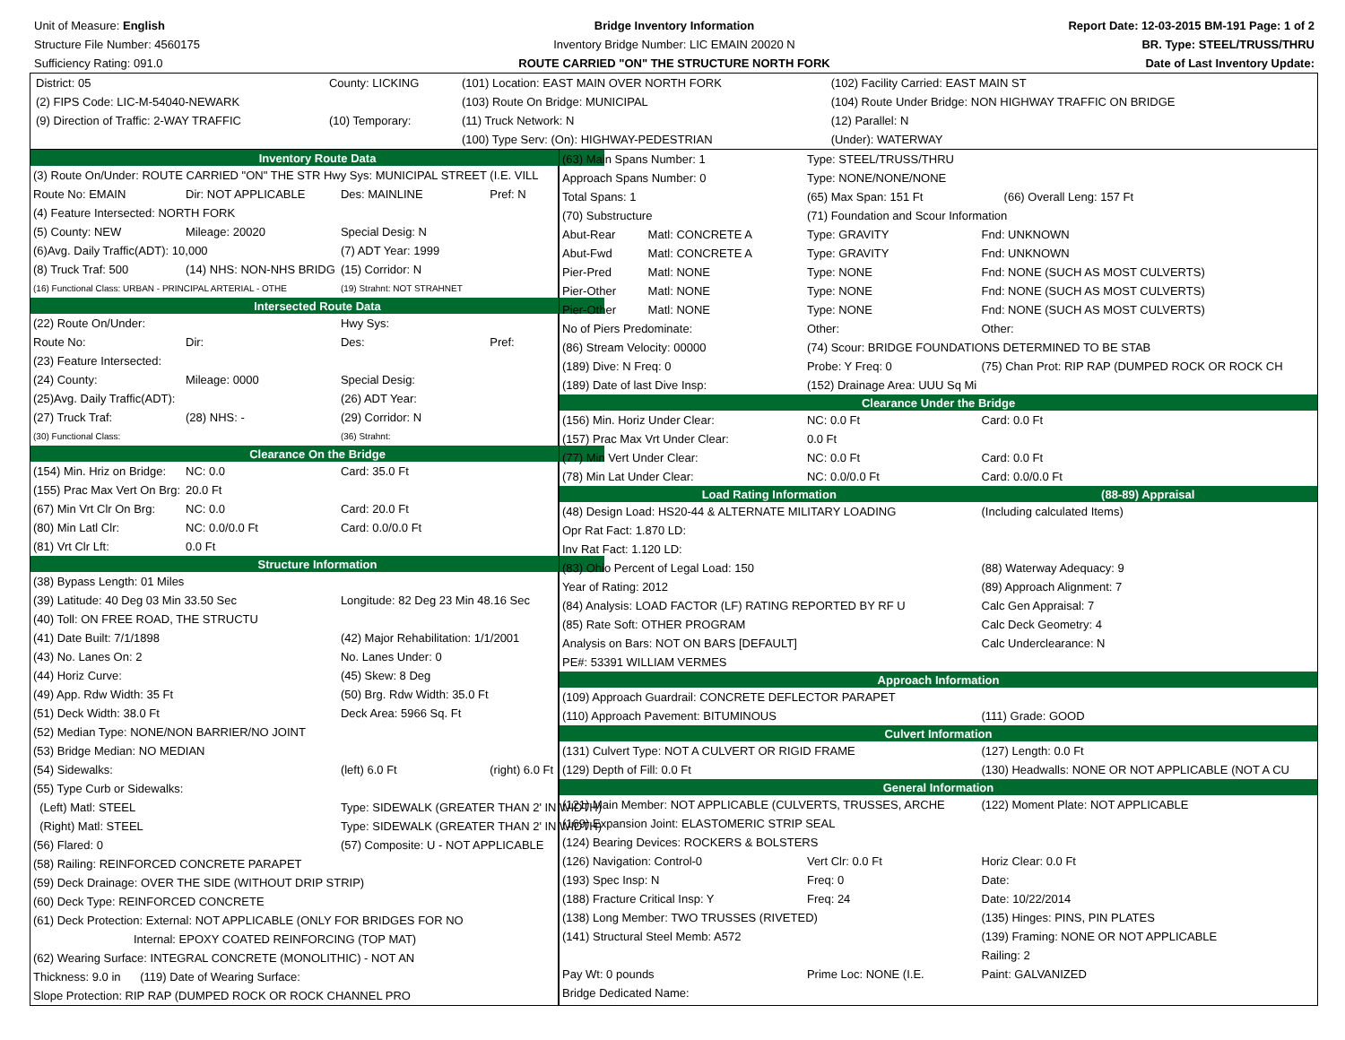Unit of Measure: English
Structure File Number: 4560175
Sufficiency Rating: 091.0
Bridge Inventory Information
Inventory Bridge Number: LIC EMAIN 20020 N
ROUTE CARRIED "ON" THE STRUCTURE NORTH FORK
Report Date: 12-03-2015 BM-191 Page: 1 of 2
BR. Type: STEEL/TRUSS/THRU
Date of Last Inventory Update:
| District: 05 | County: LICKING | (101) Location: EAST MAIN OVER NORTH FORK | (102) Facility Carried: EAST MAIN ST |
| (2) FIPS Code: LIC-M-54040-NEWARK | | (103) Route On Bridge: MUNICIPAL | (104) Route Under Bridge: NON HIGHWAY TRAFFIC ON BRIDGE |
| (9) Direction of Traffic: 2-WAY TRAFFIC | (10) Temporary: | (11) Truck Network: N | (12) Parallel: N |
| | | (100) Type Serv: (On): HIGHWAY-PEDESTRIAN | (Under): WATERWAY |
| Inventory Route Data | | | |
| (3) Route On/Under: ROUTE CARRIED "ON" THE STR Hwy Sys: MUNICIPAL STREET (I.E. VILL | | | |
| Route No: EMAIN | Dir: NOT APPLICABLE | Des: MAINLINE | Pref: N |
| (4) Feature Intersected: NORTH FORK | | | |
| (5) County: NEW | Mileage: 20020 | Special Desig: N | |
| (6)Avg. Daily Traffic(ADT): 10,000 | | (7) ADT Year: 1999 | |
| (8) Truck Traf: 500 | (14) NHS: NON-NHS BRIDG | (15) Corridor: N | |
| (16) Functional Class: URBAN - PRINCIPAL ARTERIAL - OTHE | | (19) Strahnt: NOT STRAHNET | |
| Intersected Route Data | | | |
| (22) Route On/Under: | | Hwy Sys: | |
| Route No: | Dir: | Des: | Pref: |
| (23) Feature Intersected: | | | |
| (24) County: | Mileage: 0000 | Special Desig: | |
| (25)Avg. Daily Traffic(ADT): | | (26) ADT Year: | |
| (27) Truck Traf: | (28) NHS: - | (29) Corridor: N | |
| (30) Functional Class: | | (36) Strahnt: | |
| Clearance On the Bridge | | | |
| (154) Min. Hriz on Bridge: | NC: 0.0 | Card: 35.0 Ft | |
| (155) Prac Max Vert On Brg: | 20.0 Ft | | |
| (67) Min Vrt Clr On Brg: | NC: 0.0 | Card: 20.0 Ft | |
| (80) Min Latl Clr: | NC: 0.0/0.0 Ft | Card: 0.0/0.0 Ft | |
| (81) Vrt Clr Lft: | 0.0 Ft | | |
| Structure Information | | | |
| (38) Bypass Length: 01 Miles | | | |
| (39) Latitude: 40 Deg 03 Min 33.50 Sec | | Longitude: 82 Deg 23 Min 48.16 Sec | |
| (40) Toll: ON FREE ROAD, THE STRUCTU | | | |
| (41) Date Built: 7/1/1898 | | (42) Major Rehabilitation: 1/1/2001 | |
| (43) No. Lanes On: 2 | | No. Lanes Under: 0 | |
| (44) Horiz Curve: | | (45) Skew: 8 Deg | |
| (49) App. Rdw Width: 35 Ft | | (50) Brg. Rdw Width: 35.0 Ft | |
| (51) Deck Width: 38.0 Ft | | Deck Area: 5966 Sq. Ft | |
| (52) Median Type: NONE/NON BARRIER/NO JOINT | | | |
| (53) Bridge Median: NO MEDIAN | | | |
| (54) Sidewalks: | | (left) 6.0 Ft | (right) 6.0 Ft |
| (55) Type Curb or Sidewalks: | | | |
| (Left) Matl: STEEL | | Type: SIDEWALK (GREATER THAN 2' IN WIDTH) | |
| (Right) Matl: STEEL | | Type: SIDEWALK (GREATER THAN 2' IN WIDTH) | |
| (56) Flared: 0 | | (57) Composite: U - NOT APPLICABLE | |
| (58) Railing: REINFORCED CONCRETE PARAPET | | | |
| (59) Deck Drainage: OVER THE SIDE (WITHOUT DRIP STRIP) | | | |
| (60) Deck Type: REINFORCED CONCRETE | | | |
| (61) Deck Protection: External: NOT APPLICABLE (ONLY FOR BRIDGES FOR NO | | | |
| Internal: EPOXY COATED REINFORCING (TOP MAT) | | | |
| (62) Wearing Surface: INTEGRAL CONCRETE (MONOLITHIC) - NOT AN | | | |
| Thickness: 9.0 in (119) Date of Wearing Surface: | | | |
| Slope Protection: RIP RAP (DUMPED ROCK OR ROCK CHANNEL PRO | | | |
| (63) Main Spans Number: 1 | | Type: STEEL/TRUSS/THRU | |
| Approach Spans Number: 0 | | Type: NONE/NONE/NONE | |
| Total Spans: 1 | | (65) Max Span: 151 Ft (66) Overall Leng: 157 Ft | |
| (70) Substructure | | (71) Foundation and Scour Information | |
| Abut-Rear | Matl: CONCRETE A | Type: GRAVITY | Fnd: UNKNOWN |
| Abut-Fwd | Matl: CONCRETE A | Type: GRAVITY | Fnd: UNKNOWN |
| Pier-Pred | Matl: NONE | Type: NONE | Fnd: NONE (SUCH AS MOST CULVERTS) |
| Pier-Other | Matl: NONE | Type: NONE | Fnd: NONE (SUCH AS MOST CULVERTS) |
| Pier-Other | Matl: NONE | Type: NONE | Fnd: NONE (SUCH AS MOST CULVERTS) |
| No of Piers Predominate: | | Other: | Other: |
| (86) Stream Velocity: 00000 | | (74) Scour: BRIDGE FOUNDATIONS DETERMINED TO BE STAB | |
| (189) Dive: N Freq: 0 | | Probe: Y Freq: 0 | (75) Chan Prot: RIP RAP (DUMPED ROCK OR ROCK CH |
| (189) Date of last Dive Insp: | | (152) Drainage Area: UUU Sq Mi | |
| Clearance Under the Bridge | | | |
| (156) Min. Horiz Under Clear: | | NC: 0.0 Ft | Card: 0.0 Ft |
| (157) Prac Max Vrt Under Clear: | | 0.0 Ft | |
| (77) Min Vert Under Clear: | | NC: 0.0 Ft | Card: 0.0 Ft |
| (78) Min Lat Under Clear: | | NC: 0.0/0.0 Ft | Card: 0.0/0.0 Ft |
| Load Rating Information | | | (88-89) Appraisal |
| (48) Design Load: HS20-44 & ALTERNATE MILITARY LOADING | | | (Including calculated Items) |
| Opr Rat Fact: 1.870 LD: | | | |
| Inv Rat Fact: 1.120 LD: | | | |
| (83) Ohio Percent of Legal Load: 150 | | | (88) Waterway Adequacy: 9 |
| Year of Rating: 2012 | | | (89) Approach Alignment: 7 |
| (84) Analysis: LOAD FACTOR (LF) RATING REPORTED BY RF U | | | Calc Gen Appraisal: 7 |
| (85) Rate Soft: OTHER PROGRAM | | | Calc Deck Geometry: 4 |
| Analysis on Bars: NOT ON BARS [DEFAULT] | | | Calc Underclearance: N |
| PE#: 53391 WILLIAM VERMES | | | |
| Approach Information | | | |
| (109) Approach Guardrail: CONCRETE DEFLECTOR PARAPET | | | |
| (110) Approach Pavement: BITUMINOUS | | | (111) Grade: GOOD |
| Culvert Information | | | |
| (131) Culvert Type: NOT A CULVERT OR RIGID FRAME | | | (127) Length: 0.0 Ft |
| (129) Depth of Fill: 0.0 Ft | | | (130) Headwalls: NONE OR NOT APPLICABLE (NOT A CU |
| General Information | | | |
| (121) Main Member: NOT APPLICABLE (CULVERTS, TRUSSES, ARCHE | | | (122) Moment Plate: NOT APPLICABLE |
| (169) Expansion Joint: ELASTOMERIC STRIP SEAL | | | |
| (124) Bearing Devices: ROCKERS & BOLSTERS | | | |
| (126) Navigation: Control-0 | | Vert Clr: 0.0 Ft | Horiz Clear: 0.0 Ft |
| (193) Spec Insp: N | | Freq: 0 | Date: |
| (188) Fracture Critical Insp: Y | | Freq: 24 | Date: 10/22/2014 |
| (138) Long Member: TWO TRUSSES (RIVETED) | | | (135) Hinges: PINS, PIN PLATES |
| (141) Structural Steel Memb: A572 | | | (139) Framing: NONE OR NOT APPLICABLE |
| | | | Railing: 2 |
| Pay Wt: 0 pounds | | Prime Loc: NONE (I.E. | Paint: GALVANIZED |
| Bridge Dedicated Name: | | | |